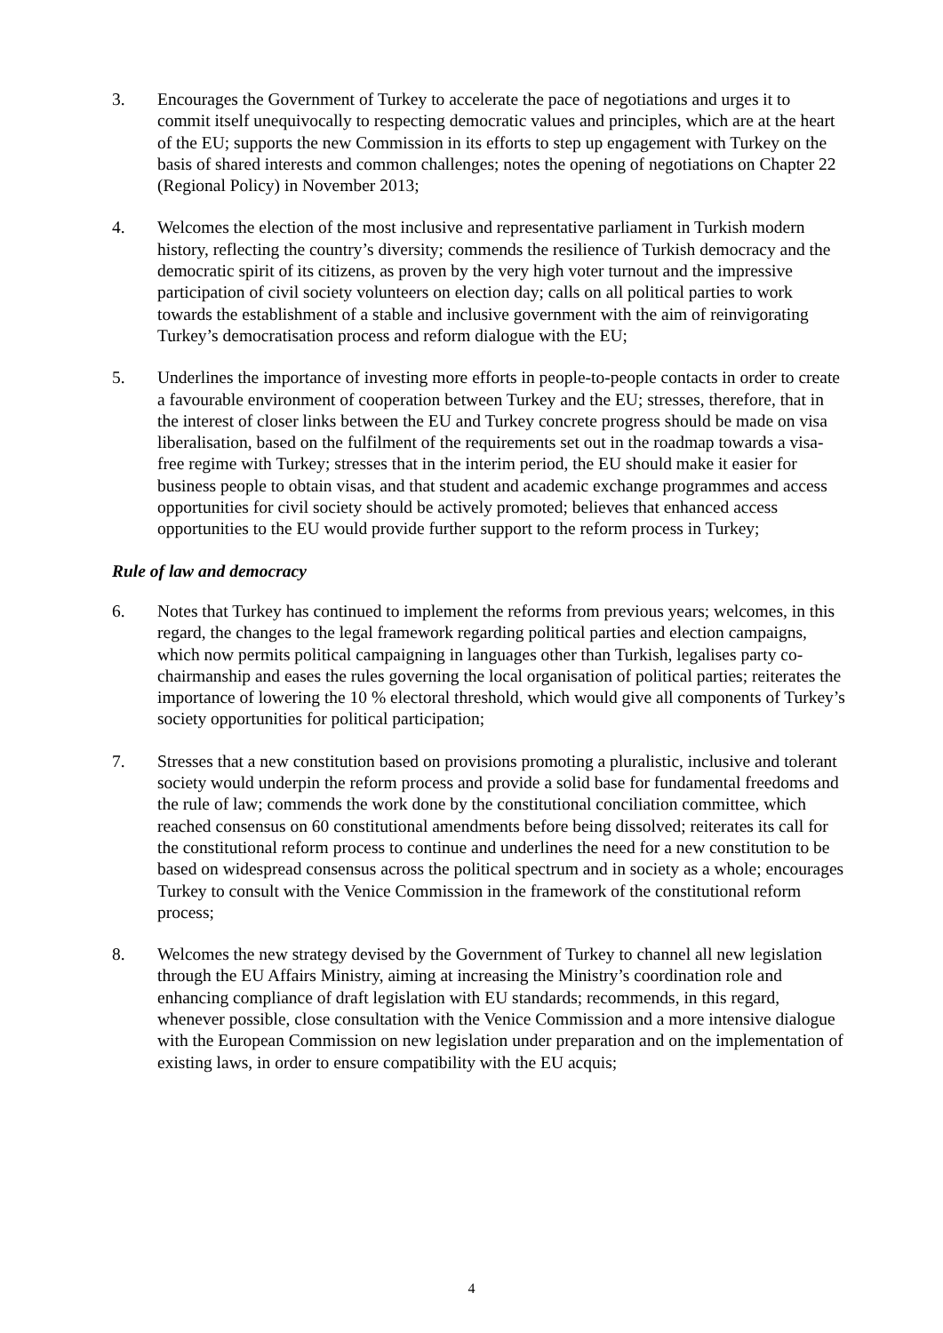3. Encourages the Government of Turkey to accelerate the pace of negotiations and urges it to commit itself unequivocally to respecting democratic values and principles, which are at the heart of the EU; supports the new Commission in its efforts to step up engagement with Turkey on the basis of shared interests and common challenges; notes the opening of negotiations on Chapter 22 (Regional Policy) in November 2013;
4. Welcomes the election of the most inclusive and representative parliament in Turkish modern history, reflecting the country’s diversity; commends the resilience of Turkish democracy and the democratic spirit of its citizens, as proven by the very high voter turnout and the impressive participation of civil society volunteers on election day; calls on all political parties to work towards the establishment of a stable and inclusive government with the aim of reinvigorating Turkey’s democratisation process and reform dialogue with the EU;
5. Underlines the importance of investing more efforts in people-to-people contacts in order to create a favourable environment of cooperation between Turkey and the EU; stresses, therefore, that in the interest of closer links between the EU and Turkey concrete progress should be made on visa liberalisation, based on the fulfilment of the requirements set out in the roadmap towards a visa-free regime with Turkey; stresses that in the interim period, the EU should make it easier for business people to obtain visas, and that student and academic exchange programmes and access opportunities for civil society should be actively promoted; believes that enhanced access opportunities to the EU would provide further support to the reform process in Turkey;
Rule of law and democracy
6. Notes that Turkey has continued to implement the reforms from previous years; welcomes, in this regard, the changes to the legal framework regarding political parties and election campaigns, which now permits political campaigning in languages other than Turkish, legalises party co-chairmanship and eases the rules governing the local organisation of political parties; reiterates the importance of lowering the 10 % electoral threshold, which would give all components of Turkey’s society opportunities for political participation;
7. Stresses that a new constitution based on provisions promoting a pluralistic, inclusive and tolerant society would underpin the reform process and provide a solid base for fundamental freedoms and the rule of law; commends the work done by the constitutional conciliation committee, which reached consensus on 60 constitutional amendments before being dissolved; reiterates its call for the constitutional reform process to continue and underlines the need for a new constitution to be based on widespread consensus across the political spectrum and in society as a whole; encourages Turkey to consult with the Venice Commission in the framework of the constitutional reform process;
8. Welcomes the new strategy devised by the Government of Turkey to channel all new legislation through the EU Affairs Ministry, aiming at increasing the Ministry’s coordination role and enhancing compliance of draft legislation with EU standards; recommends, in this regard, whenever possible, close consultation with the Venice Commission and a more intensive dialogue with the European Commission on new legislation under preparation and on the implementation of existing laws, in order to ensure compatibility with the EU acquis;
4